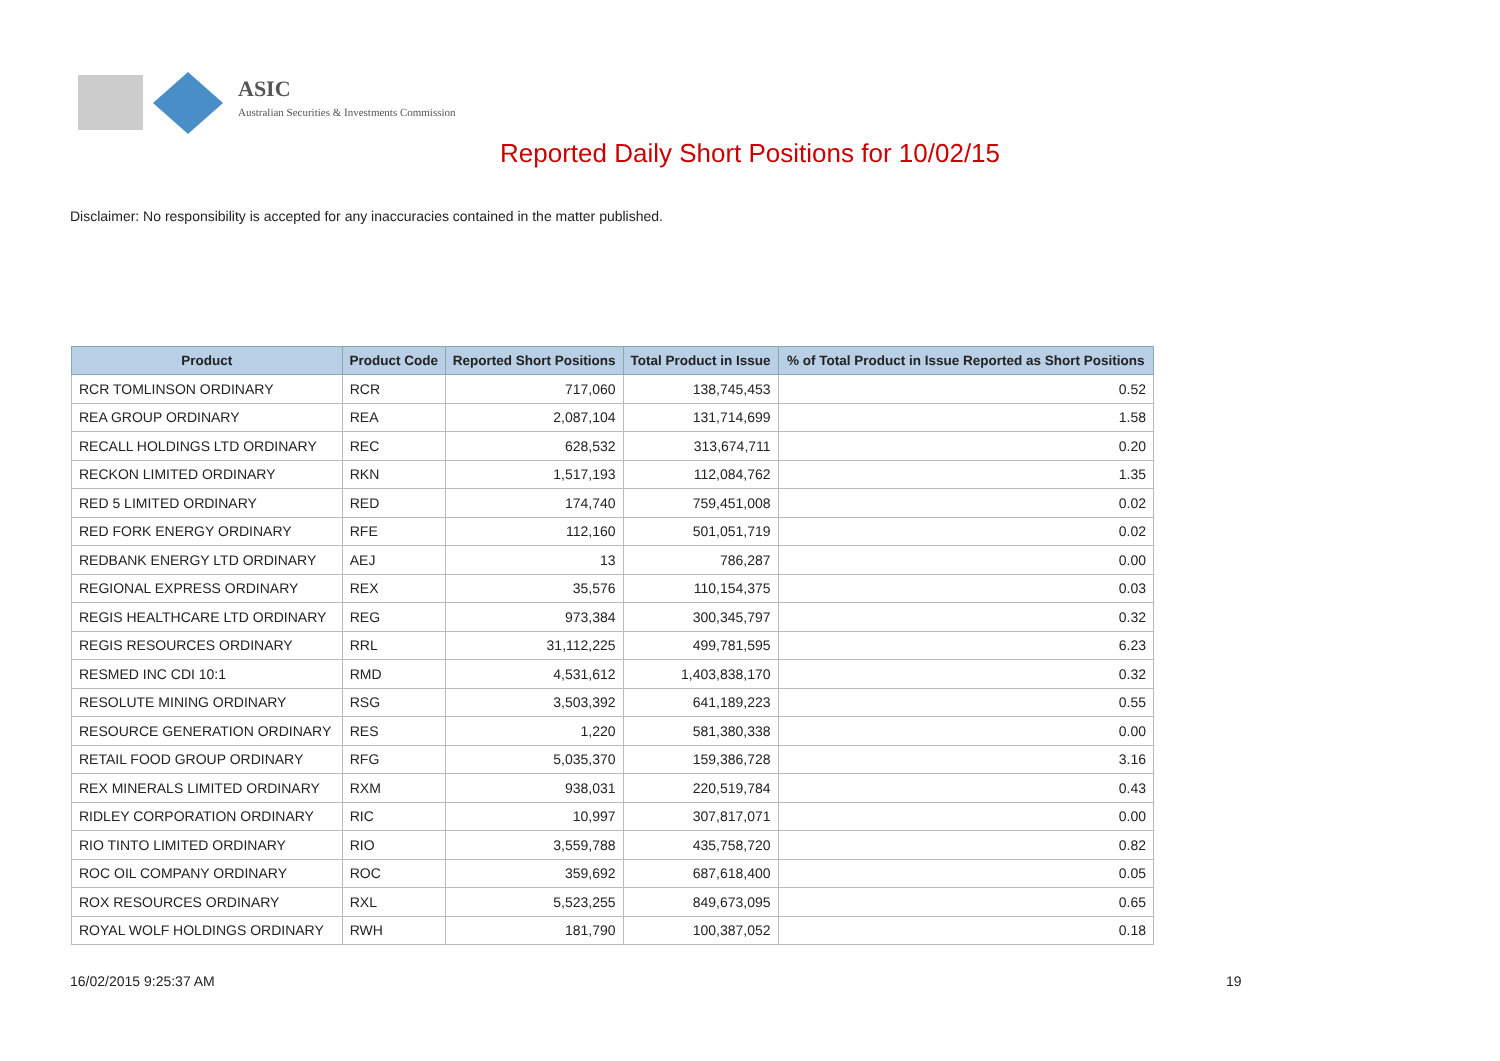ASIC
Australian Securities & Investments Commission
Reported Daily Short Positions for 10/02/15
Disclaimer: No responsibility is accepted for any inaccuracies contained in the matter published.
| Product | Product Code | Reported Short Positions | Total Product in Issue | % of Total Product in Issue Reported as Short Positions |
| --- | --- | --- | --- | --- |
| RCR TOMLINSON ORDINARY | RCR | 717,060 | 138,745,453 | 0.52 |
| REA GROUP ORDINARY | REA | 2,087,104 | 131,714,699 | 1.58 |
| RECALL HOLDINGS LTD ORDINARY | REC | 628,532 | 313,674,711 | 0.20 |
| RECKON LIMITED ORDINARY | RKN | 1,517,193 | 112,084,762 | 1.35 |
| RED 5 LIMITED ORDINARY | RED | 174,740 | 759,451,008 | 0.02 |
| RED FORK ENERGY ORDINARY | RFE | 112,160 | 501,051,719 | 0.02 |
| REDBANK ENERGY LTD ORDINARY | AEJ | 13 | 786,287 | 0.00 |
| REGIONAL EXPRESS ORDINARY | REX | 35,576 | 110,154,375 | 0.03 |
| REGIS HEALTHCARE LTD ORDINARY | REG | 973,384 | 300,345,797 | 0.32 |
| REGIS RESOURCES ORDINARY | RRL | 31,112,225 | 499,781,595 | 6.23 |
| RESMED INC CDI 10:1 | RMD | 4,531,612 | 1,403,838,170 | 0.32 |
| RESOLUTE MINING ORDINARY | RSG | 3,503,392 | 641,189,223 | 0.55 |
| RESOURCE GENERATION ORDINARY | RES | 1,220 | 581,380,338 | 0.00 |
| RETAIL FOOD GROUP ORDINARY | RFG | 5,035,370 | 159,386,728 | 3.16 |
| REX MINERALS LIMITED ORDINARY | RXM | 938,031 | 220,519,784 | 0.43 |
| RIDLEY CORPORATION ORDINARY | RIC | 10,997 | 307,817,071 | 0.00 |
| RIO TINTO LIMITED ORDINARY | RIO | 3,559,788 | 435,758,720 | 0.82 |
| ROC OIL COMPANY ORDINARY | ROC | 359,692 | 687,618,400 | 0.05 |
| ROX RESOURCES ORDINARY | RXL | 5,523,255 | 849,673,095 | 0.65 |
| ROYAL WOLF HOLDINGS ORDINARY | RWH | 181,790 | 100,387,052 | 0.18 |
16/02/2015 9:25:37 AM 19